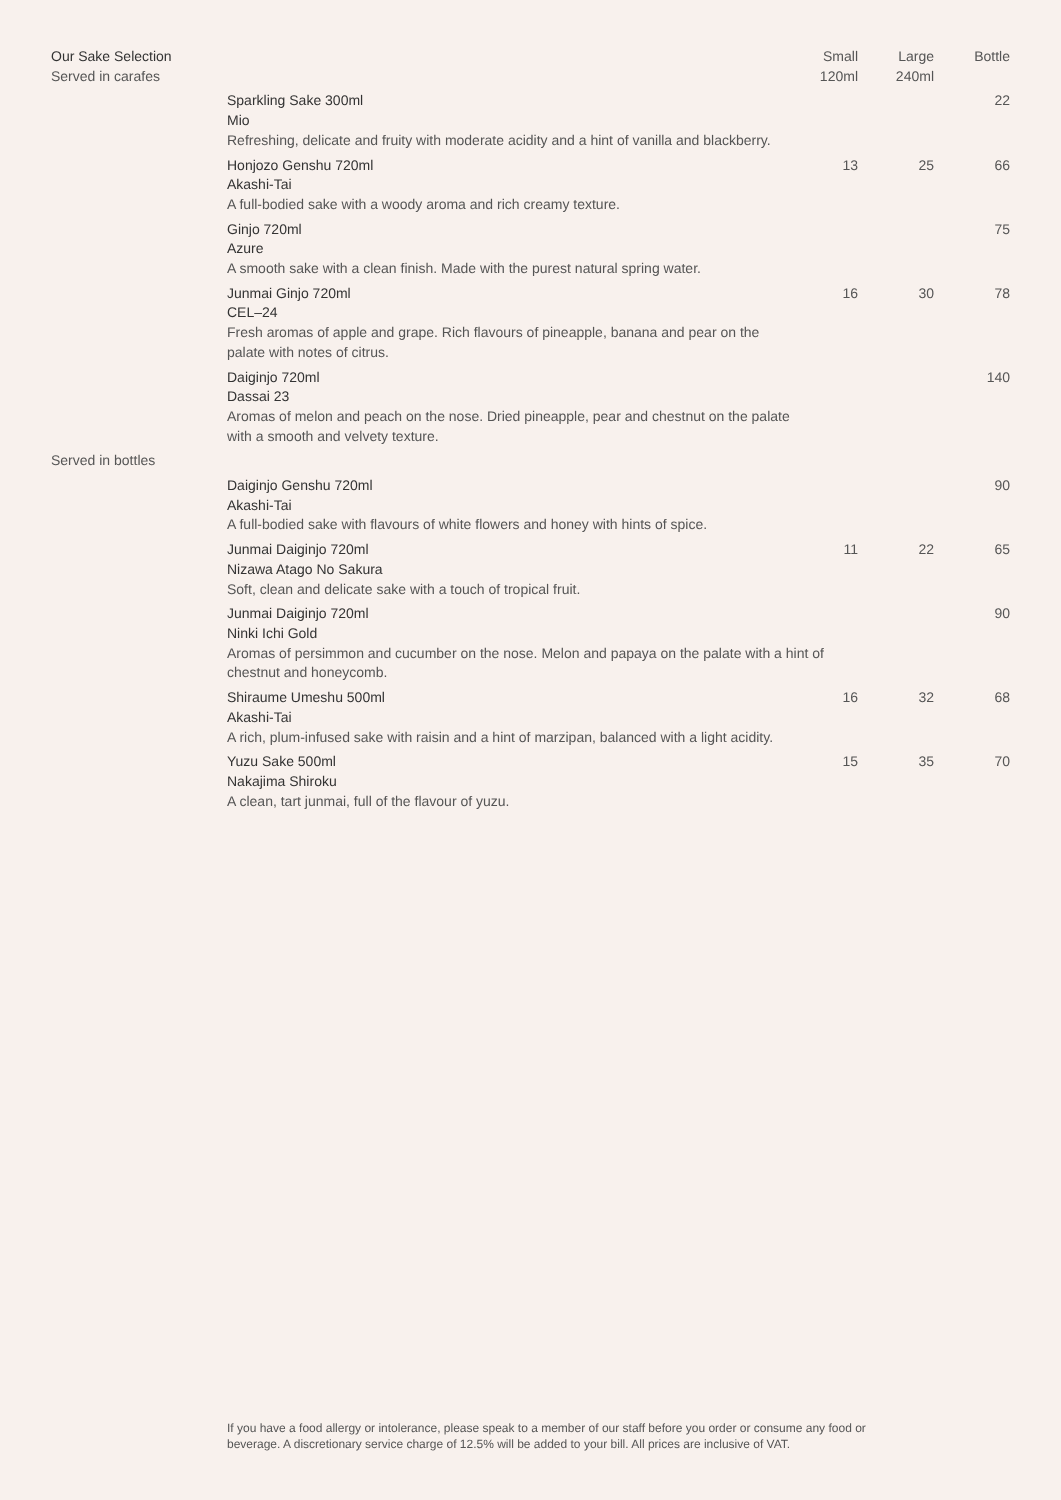| Our Sake Selection Served in carafes | | Small 120ml | Large 240ml | Bottle |
| --- | --- | --- | --- | --- |
| | Sparkling Sake 300ml Mio | | | 22 |
| | Refreshing, delicate and fruity with moderate acidity and a hint of vanilla and blackberry. | | | |
| | Honjozo Genshu 720ml Akashi-Tai | 13 | 25 | 66 |
| | A full-bodied sake with a woody aroma and rich creamy texture. | | | |
| | Ginjo 720ml Azure | | | 75 |
| | A smooth sake with a clean finish. Made with the purest natural spring water. | | | |
| | Junmai Ginjo 720ml CEL–24 | 16 | 30 | 78 |
| | Fresh aromas of apple and grape. Rich flavours of pineapple, banana and pear on the palate with notes of citrus. | | | |
| | Daiginjo 720ml Dassai 23 | | | 140 |
| | Aromas of melon and peach on the nose. Dried pineapple, pear and chestnut on the palate with a smooth and velvety texture. | | | |
| Served in bottles | | | | |
| | Daiginjo Genshu 720ml Akashi-Tai | | | 90 |
| | A full-bodied sake with flavours of white flowers and honey with hints of spice. | | | |
| | Junmai Daiginjo 720ml Nizawa Atago No Sakura | 11 | 22 | 65 |
| | Soft, clean and delicate sake with a touch of tropical fruit. | | | |
| | Junmai Daiginjo 720ml Ninki Ichi Gold | | | 90 |
| | Aromas of persimmon and cucumber on the nose. Melon and papaya on the palate with a hint of chestnut and honeycomb. | | | |
| | Shiraume Umeshu 500ml Akashi-Tai | 16 | 32 | 68 |
| | A rich, plum-infused sake with raisin and a hint of marzipan, balanced with a light acidity. | | | |
| | Yuzu Sake 500ml Nakajima Shiroku | 15 | 35 | 70 |
| | A clean, tart junmai, full of the flavour of yuzu. | | | |
If you have a food allergy or intolerance, please speak to a member of our staff before you order or consume any food or beverage. A discretionary service charge of 12.5% will be added to your bill. All prices are inclusive of VAT.